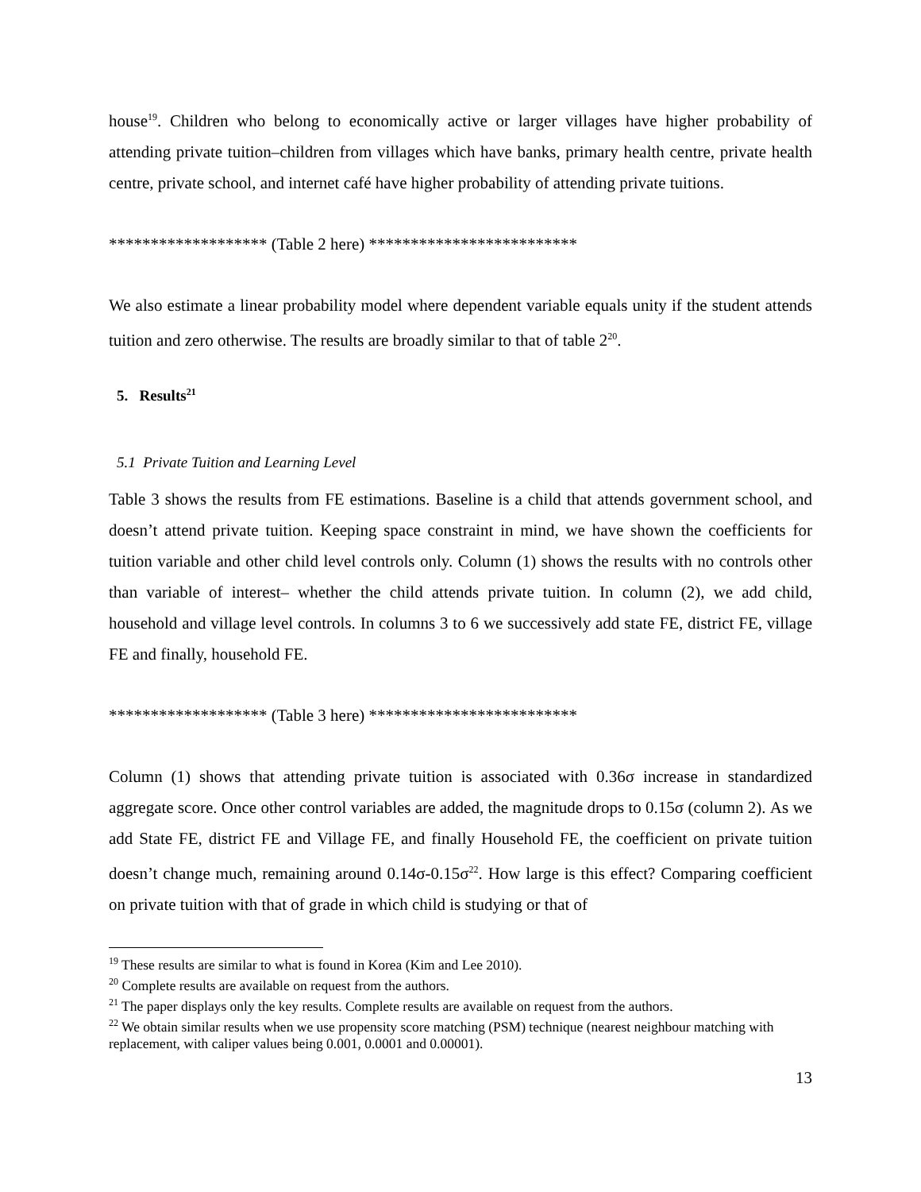house<sup>19</sup>. Children who belong to economically active or larger villages have higher probability of attending private tuition–children from villages which have banks, primary health centre, private health centre, private school, and internet café have higher probability of attending private tuitions.
******************* (Table 2 here) *************************
We also estimate a linear probability model where dependent variable equals unity if the student attends tuition and zero otherwise. The results are broadly similar to that of table 2<sup>20</sup>.
5. Results<sup>21</sup>
5.1 Private Tuition and Learning Level
Table 3 shows the results from FE estimations. Baseline is a child that attends government school, and doesn’t attend private tuition. Keeping space constraint in mind, we have shown the coefficients for tuition variable and other child level controls only. Column (1) shows the results with no controls other than variable of interest– whether the child attends private tuition. In column (2), we add child, household and village level controls. In columns 3 to 6 we successively add state FE, district FE, village FE and finally, household FE.
******************* (Table 3 here) *************************
Column (1) shows that attending private tuition is associated with 0.36σ increase in standardized aggregate score. Once other control variables are added, the magnitude drops to 0.15σ (column 2). As we add State FE, district FE and Village FE, and finally Household FE, the coefficient on private tuition doesn’t change much, remaining around 0.14σ-0.15σ<sup>22</sup>. How large is this effect? Comparing coefficient on private tuition with that of grade in which child is studying or that of
<sup>19</sup> These results are similar to what is found in Korea (Kim and Lee 2010).
<sup>20</sup> Complete results are available on request from the authors.
<sup>21</sup> The paper displays only the key results. Complete results are available on request from the authors.
<sup>22</sup> We obtain similar results when we use propensity score matching (PSM) technique (nearest neighbour matching with replacement, with caliper values being 0.001, 0.0001 and 0.00001).
13